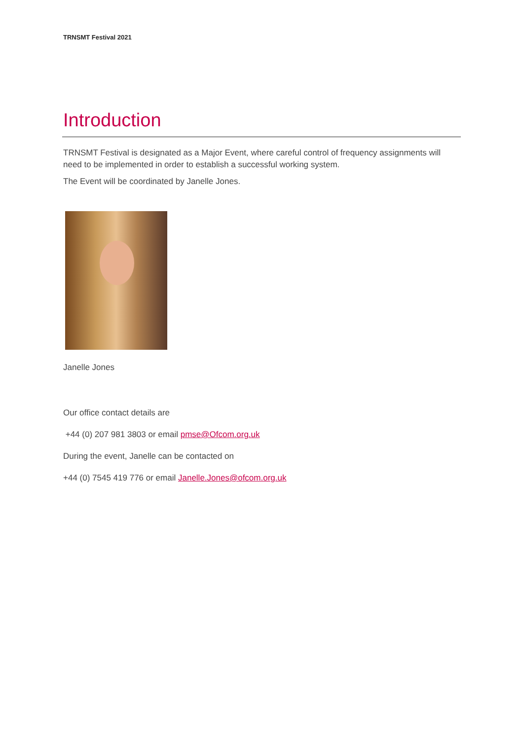TRNSMT Festival 2021
Introduction
TRNSMT Festival is designated as a Major Event, where careful control of frequency assignments will need to be implemented in order to establish a successful working system.
The Event will be coordinated by Janelle Jones.
Janelle Jones
Our office contact details are
+44 (0) 207 981 3803 or email pmse@Ofcom.org.uk
During the event, Janelle can be contacted on
+44 (0) 7545 419 776 or email Janelle.Jones@ofcom.org.uk